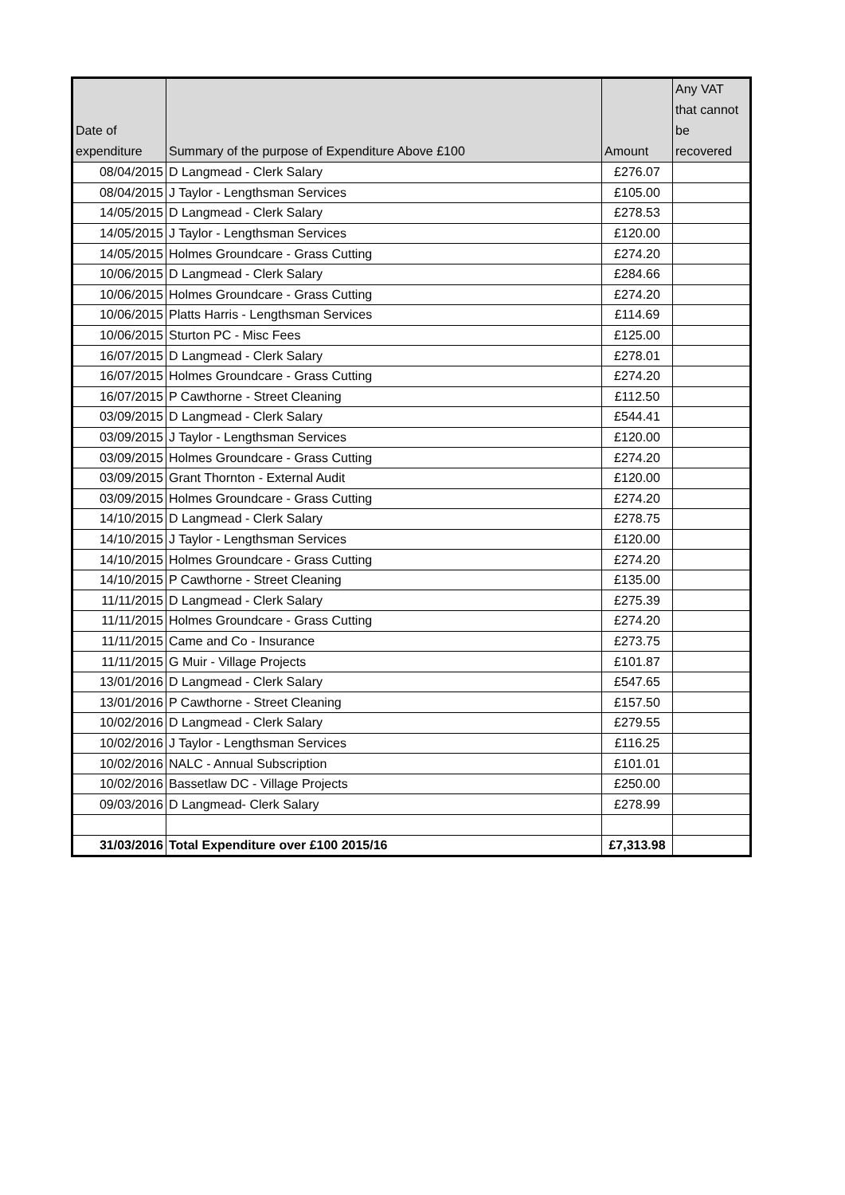| Date of expenditure | Summary of the purpose of Expenditure Above £100 | Amount | Any VAT that cannot be recovered |
| --- | --- | --- | --- |
| 08/04/2015 | D Langmead - Clerk Salary | £276.07 | |
| 08/04/2015 | J Taylor - Lengthsman Services | £105.00 | |
| 14/05/2015 | D Langmead - Clerk Salary | £278.53 | |
| 14/05/2015 | J Taylor - Lengthsman Services | £120.00 | |
| 14/05/2015 | Holmes Groundcare - Grass Cutting | £274.20 | |
| 10/06/2015 | D Langmead - Clerk Salary | £284.66 | |
| 10/06/2015 | Holmes Groundcare - Grass Cutting | £274.20 | |
| 10/06/2015 | Platts Harris - Lengthsman Services | £114.69 | |
| 10/06/2015 | Sturton PC - Misc Fees | £125.00 | |
| 16/07/2015 | D Langmead - Clerk Salary | £278.01 | |
| 16/07/2015 | Holmes Groundcare - Grass Cutting | £274.20 | |
| 16/07/2015 | P Cawthorne - Street Cleaning | £112.50 | |
| 03/09/2015 | D Langmead - Clerk Salary | £544.41 | |
| 03/09/2015 | J Taylor - Lengthsman Services | £120.00 | |
| 03/09/2015 | Holmes Groundcare - Grass Cutting | £274.20 | |
| 03/09/2015 | Grant Thornton - External Audit | £120.00 | |
| 03/09/2015 | Holmes Groundcare - Grass Cutting | £274.20 | |
| 14/10/2015 | D Langmead - Clerk Salary | £278.75 | |
| 14/10/2015 | J Taylor - Lengthsman Services | £120.00 | |
| 14/10/2015 | Holmes Groundcare - Grass Cutting | £274.20 | |
| 14/10/2015 | P Cawthorne - Street Cleaning | £135.00 | |
| 11/11/2015 | D Langmead - Clerk Salary | £275.39 | |
| 11/11/2015 | Holmes Groundcare - Grass Cutting | £274.20 | |
| 11/11/2015 | Came and Co - Insurance | £273.75 | |
| 11/11/2015 | G Muir - Village Projects | £101.87 | |
| 13/01/2016 | D Langmead - Clerk Salary | £547.65 | |
| 13/01/2016 | P Cawthorne - Street Cleaning | £157.50 | |
| 10/02/2016 | D Langmead - Clerk Salary | £279.55 | |
| 10/02/2016 | J Taylor - Lengthsman Services | £116.25 | |
| 10/02/2016 | NALC - Annual Subscription | £101.01 | |
| 10/02/2016 | Bassetlaw DC - Village Projects | £250.00 | |
| 09/03/2016 | D Langmead- Clerk Salary | £278.99 | |
| 31/03/2016 | Total Expenditure over £100 2015/16 | £7,313.98 | |